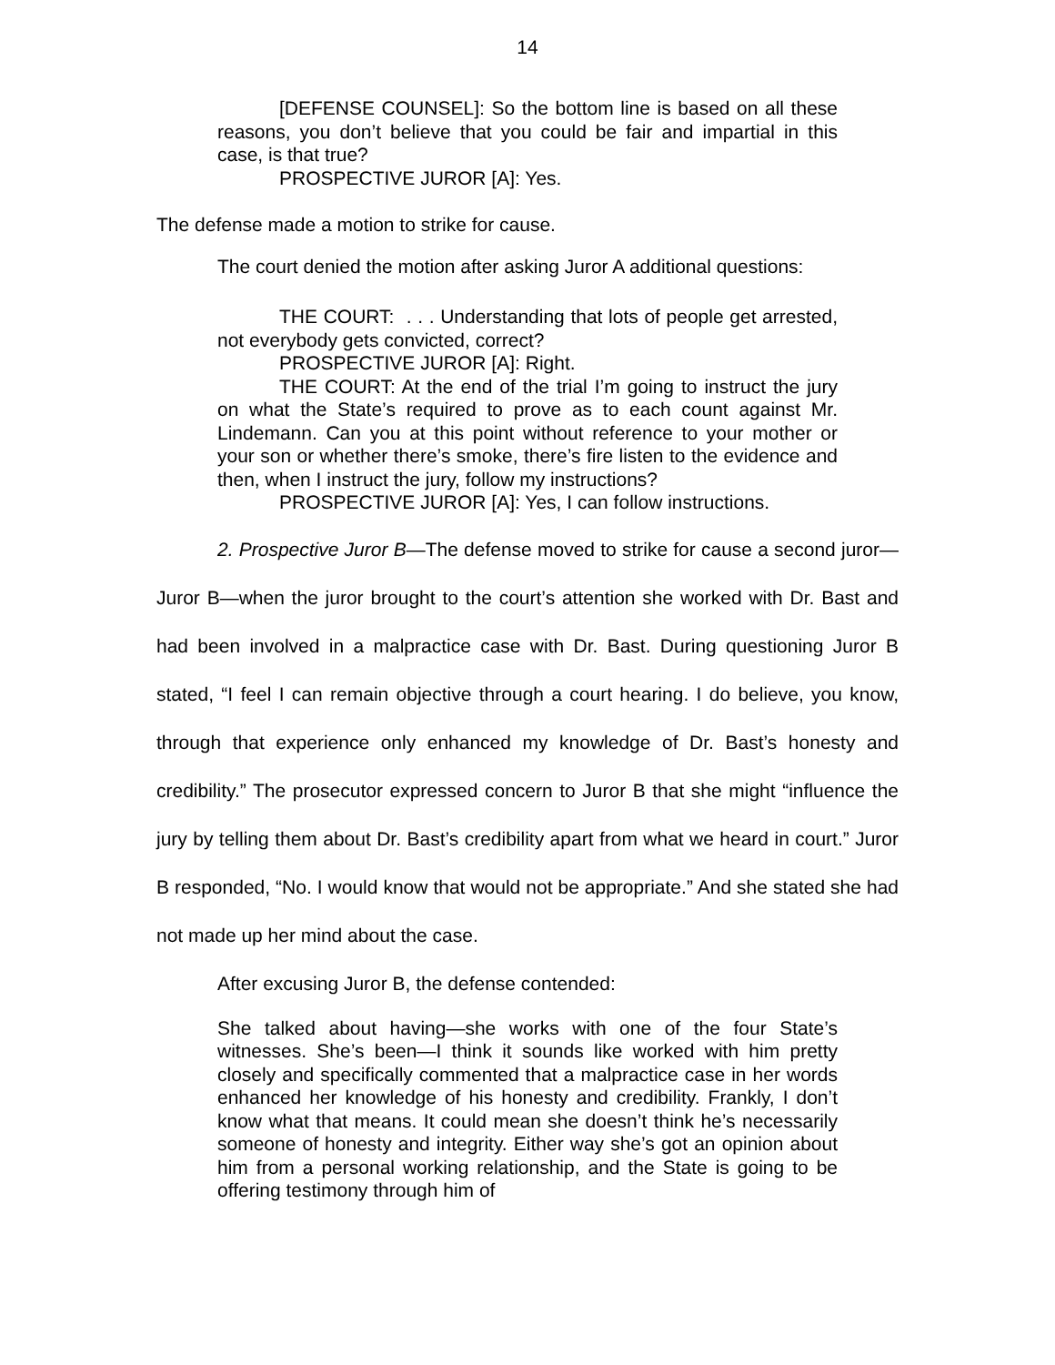14
[DEFENSE COUNSEL]: So the bottom line is based on all these reasons, you don’t believe that you could be fair and impartial in this case, is that true?
PROSPECTIVE JUROR [A]: Yes.
The defense made a motion to strike for cause.
The court denied the motion after asking Juror A additional questions:
THE COURT: . . . Understanding that lots of people get arrested, not everybody gets convicted, correct?
PROSPECTIVE JUROR [A]: Right.
THE COURT: At the end of the trial I’m going to instruct the jury on what the State’s required to prove as to each count against Mr. Lindemann. Can you at this point without reference to your mother or your son or whether there’s smoke, there’s fire listen to the evidence and then, when I instruct the jury, follow my instructions?
PROSPECTIVE JUROR [A]: Yes, I can follow instructions.
2. Prospective Juror B—The defense moved to strike for cause a second juror—Juror B—when the juror brought to the court’s attention she worked with Dr. Bast and had been involved in a malpractice case with Dr. Bast. During questioning Juror B stated, “I feel I can remain objective through a court hearing. I do believe, you know, through that experience only enhanced my knowledge of Dr. Bast’s honesty and credibility.” The prosecutor expressed concern to Juror B that she might “influence the jury by telling them about Dr. Bast’s credibility apart from what we heard in court.” Juror B responded, “No. I would know that would not be appropriate.” And she stated she had not made up her mind about the case.
After excusing Juror B, the defense contended:
She talked about having—she works with one of the four State’s witnesses. She’s been—I think it sounds like worked with him pretty closely and specifically commented that a malpractice case in her words enhanced her knowledge of his honesty and credibility. Frankly, I don’t know what that means. It could mean she doesn’t think he’s necessarily someone of honesty and integrity. Either way she’s got an opinion about him from a personal working relationship, and the State is going to be offering testimony through him of